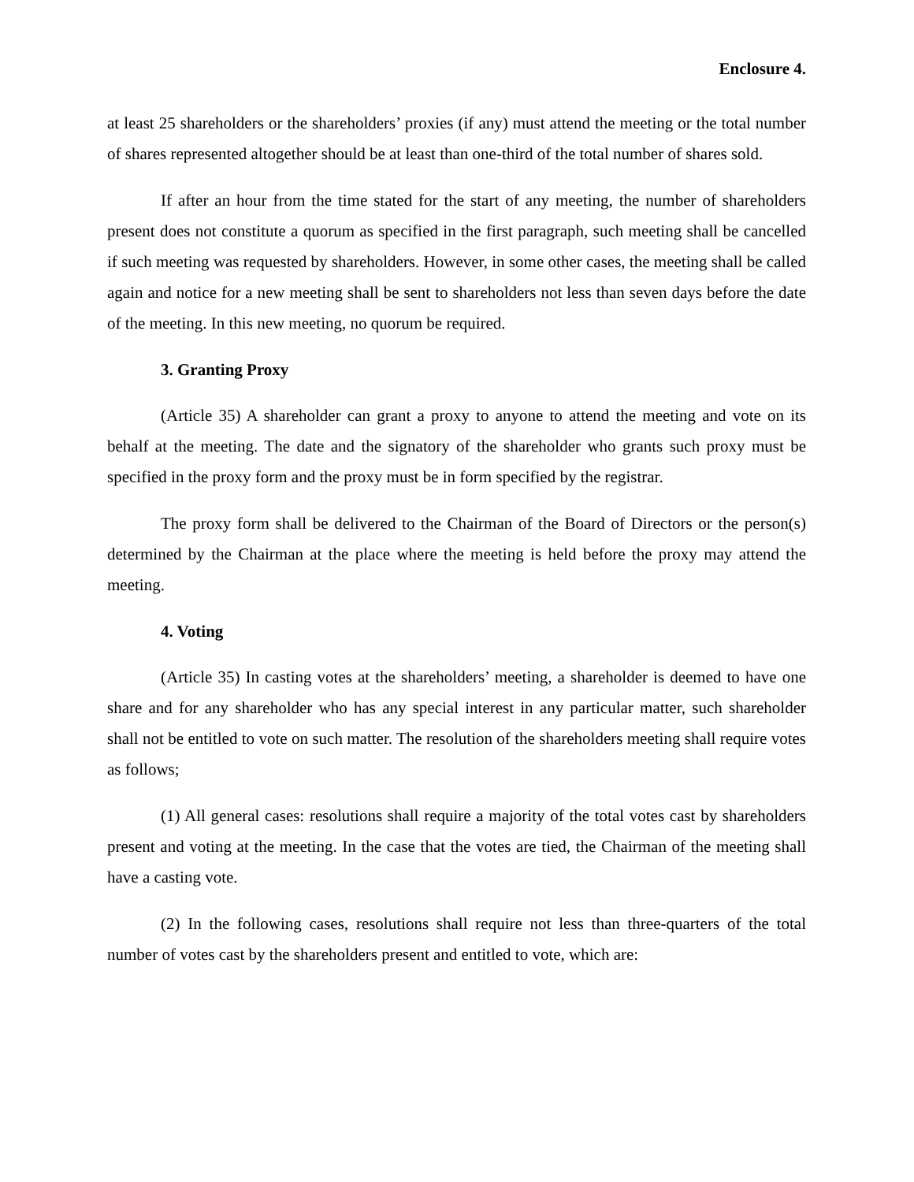Enclosure 4.
at least 25 shareholders or the shareholders’ proxies (if any) must attend the meeting or the total number of shares represented altogether should be at least than one-third of the total number of shares sold.
If after an hour from the time stated for the start of any meeting, the number of shareholders present does not constitute a quorum as specified in the first paragraph, such meeting shall be cancelled if such meeting was requested by shareholders. However, in some other cases, the meeting shall be called again and notice for a new meeting shall be sent to shareholders not less than seven days before the date of the meeting. In this new meeting, no quorum be required.
3. Granting Proxy
(Article 35) A shareholder can grant a proxy to anyone to attend the meeting and vote on its behalf at the meeting. The date and the signatory of the shareholder who grants such proxy must be specified in the proxy form and the proxy must be in form specified by the registrar.
The proxy form shall be delivered to the Chairman of the Board of Directors or the person(s) determined by the Chairman at the place where the meeting is held before the proxy may attend the meeting.
4. Voting
(Article 35) In casting votes at the shareholders’ meeting, a shareholder is deemed to have one share and for any shareholder who has any special interest in any particular matter, such shareholder shall not be entitled to vote on such matter. The resolution of the shareholders meeting shall require votes as follows;
(1) All general cases: resolutions shall require a majority of the total votes cast by shareholders present and voting at the meeting. In the case that the votes are tied, the Chairman of the meeting shall have a casting vote.
(2) In the following cases, resolutions shall require not less than three-quarters of the total number of votes cast by the shareholders present and entitled to vote, which are: